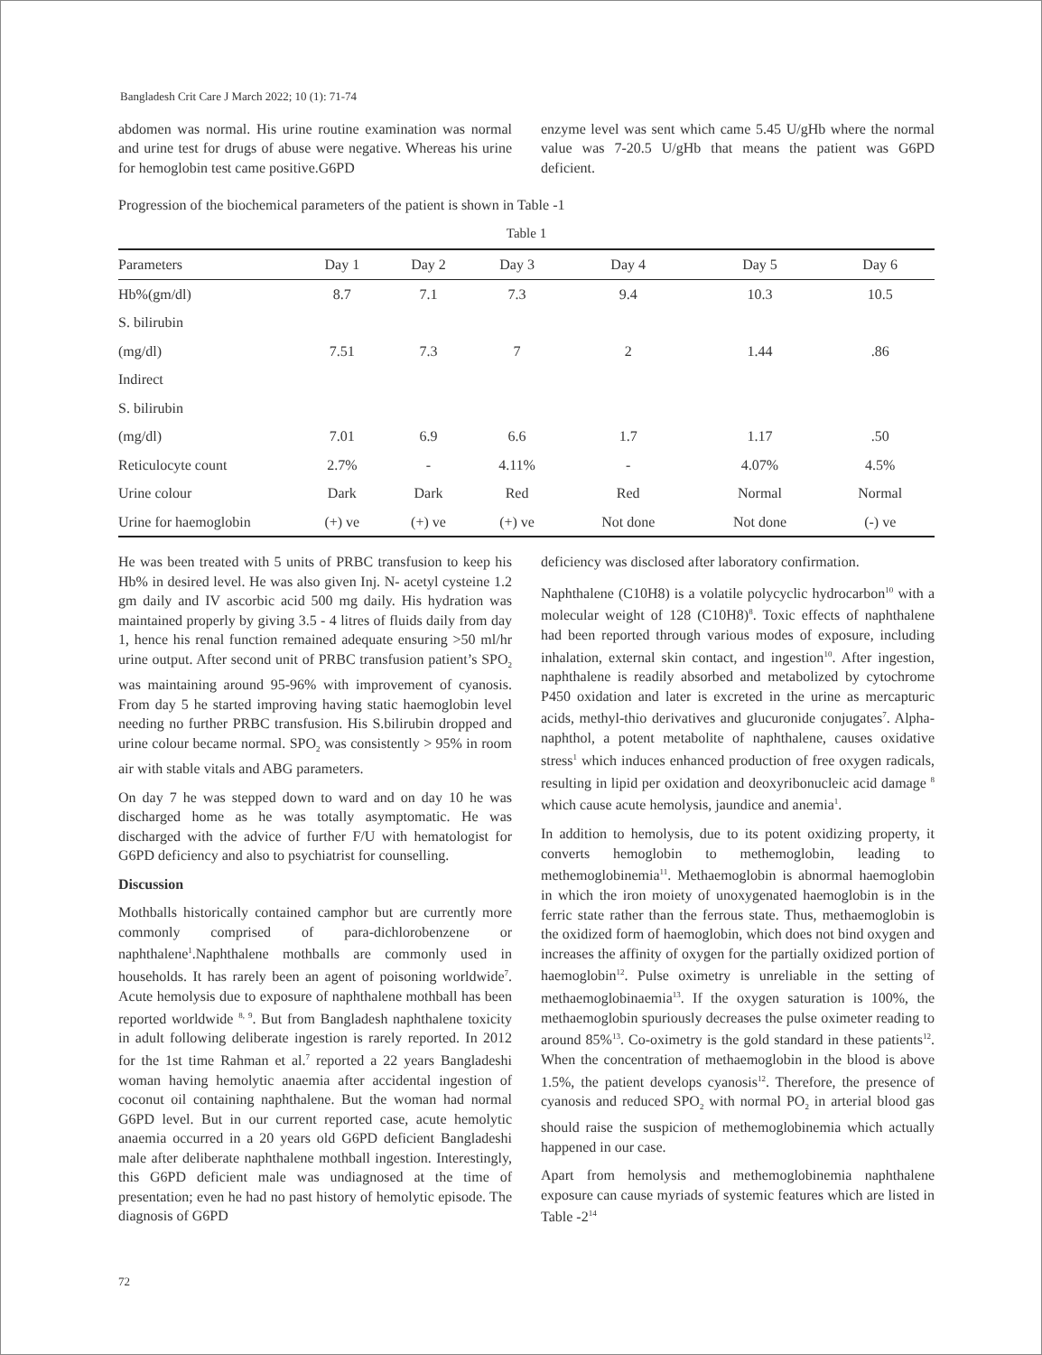Bangladesh Crit Care J March 2022; 10 (1): 71-74
abdomen was normal. His urine routine examination was normal and urine test for drugs of abuse were negative. Whereas his urine for hemoglobin test came positive.G6PD
enzyme level was sent which came 5.45 U/gHb where the normal value was 7-20.5 U/gHb that means the patient was G6PD deficient.
Progression of the biochemical parameters of the patient is shown in Table -1
Table 1
| Parameters | Day 1 | Day 2 | Day 3 | Day 4 | Day 5 | Day 6 |
| --- | --- | --- | --- | --- | --- | --- |
| Hb%(gm/dl) | 8.7 | 7.1 | 7.3 | 9.4 | 10.3 | 10.5 |
| S. bilirubin | | | | | | |
| (mg/dl) | 7.51 | 7.3 | 7 | 2 | 1.44 | .86 |
| Indirect | | | | | | |
| S. bilirubin | | | | | | |
| (mg/dl) | 7.01 | 6.9 | 6.6 | 1.7 | 1.17 | .50 |
| Reticulocyte count | 2.7% | - | 4.11% | - | 4.07% | 4.5% |
| Urine colour | Dark | Dark | Red | Red | Normal | Normal |
| Urine for haemoglobin | (+) ve | (+) ve | (+) ve | Not done | Not done | (-) ve |
He was been treated with 5 units of PRBC transfusion to keep his Hb% in desired level. He was also given Inj. N- acetyl cysteine 1.2 gm daily and IV ascorbic acid 500 mg daily. His hydration was maintained properly by giving 3.5 - 4 litres of fluids daily from day 1, hence his renal function remained adequate ensuring >50 ml/hr urine output. After second unit of PRBC transfusion patient’s SPO<sub>2</sub> was maintaining around 95-96% with improvement of cyanosis. From day 5 he started improving having static haemoglobin level needing no further PRBC transfusion. His S.bilirubin dropped and urine colour became normal. SPO<sub>2</sub> was consistently > 95% in room air with stable vitals and ABG parameters.
On day 7 he was stepped down to ward and on day 10 he was discharged home as he was totally asymptomatic. He was discharged with the advice of further F/U with hematologist for G6PD deficiency and also to psychiatrist for counselling.
Discussion
Mothballs historically contained camphor but are currently more commonly comprised of para-dichlorobenzene or naphthalene<sup>1</sup>.Naphthalene mothballs are commonly used in households. It has rarely been an agent of poisoning worldwide<sup>7</sup>. Acute hemolysis due to exposure of naphthalene mothball has been reported worldwide <sup>8, 9</sup>. But from Bangladesh naphthalene toxicity in adult following deliberate ingestion is rarely reported. In 2012 for the 1st time Rahman et al.<sup>7</sup> reported a 22 years Bangladeshi woman having hemolytic anaemia after accidental ingestion of coconut oil containing naphthalene. But the woman had normal G6PD level. But in our current reported case, acute hemolytic anaemia occurred in a 20 years old G6PD deficient Bangladeshi male after deliberate naphthalene mothball ingestion. Interestingly, this G6PD deficient male was undiagnosed at the time of presentation; even he had no past history of hemolytic episode. The diagnosis of G6PD
deficiency was disclosed after laboratory confirmation.
Naphthalene (C10H8) is a volatile polycyclic hydrocarbon<sup>10</sup> with a molecular weight of 128 (C10H8)<sup>8</sup>. Toxic effects of naphthalene had been reported through various modes of exposure, including inhalation, external skin contact, and ingestion<sup>10</sup>. After ingestion, naphthalene is readily absorbed and metabolized by cytochrome P450 oxidation and later is excreted in the urine as mercapturic acids, methyl-thio derivatives and glucuronide conjugates<sup>7</sup>. Alpha- naphthol, a potent metabolite of naphthalene, causes oxidative stress<sup>1</sup> which induces enhanced production of free oxygen radicals, resulting in lipid per oxidation and deoxyribonucleic acid damage <sup>8</sup> which cause acute hemolysis, jaundice and anemia<sup>1</sup>.
In addition to hemolysis, due to its potent oxidizing property, it converts hemoglobin to methemoglobin, leading to methemoglobinemia<sup>11</sup>. Methaemoglobin is abnormal haemoglobin in which the iron moiety of unoxygenated haemoglobin is in the ferric state rather than the ferrous state. Thus, methaemoglobin is the oxidized form of haemoglobin, which does not bind oxygen and increases the affinity of oxygen for the partially oxidized portion of haemoglobin<sup>12</sup>. Pulse oximetry is unreliable in the setting of methaemoglobinaemia<sup>13</sup>. If the oxygen saturation is 100%, the methaemoglobin spuriously decreases the pulse oximeter reading to around 85%<sup>13</sup>. Co-oximetry is the gold standard in these patients<sup>12</sup>. When the concentration of methaemoglobin in the blood is above 1.5%, the patient develops cyanosis<sup>12</sup>. Therefore, the presence of cyanosis and reduced SPO<sub>2</sub> with normal PO<sub>2</sub> in arterial blood gas should raise the suspicion of methemoglobinemia which actually happened in our case.
Apart from hemolysis and methemoglobinemia naphthalene exposure can cause myriads of systemic features which are listed in Table -2<sup>14</sup>
72